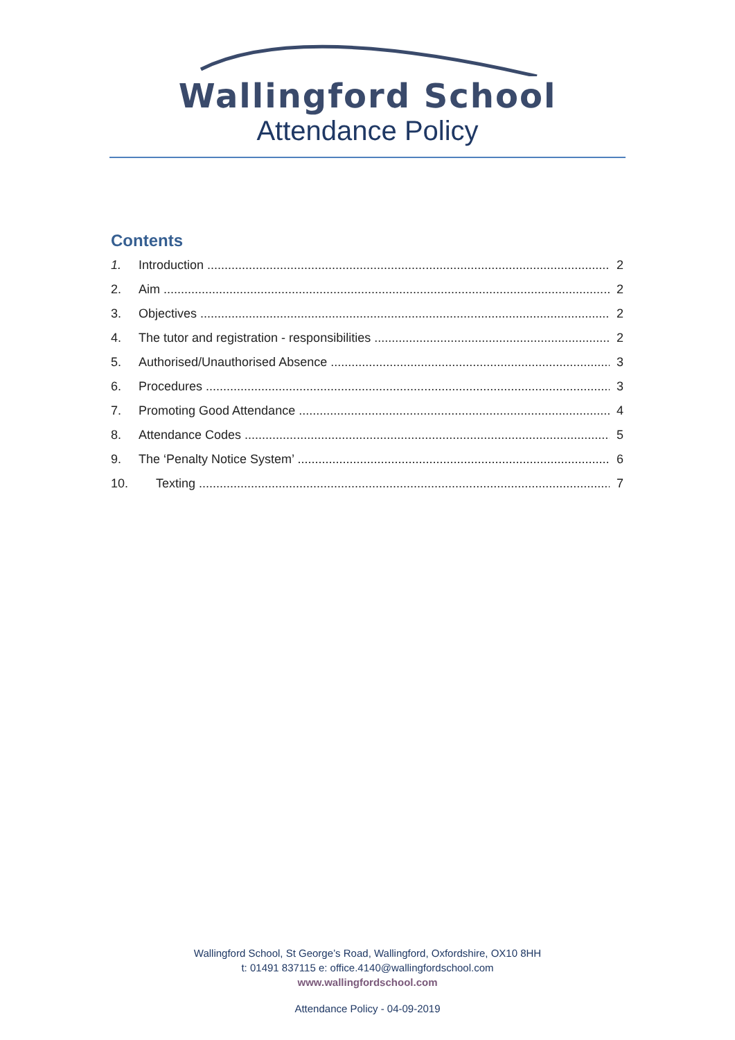Wallingford School
Attendance Policy
Contents
1. Introduction 2
2. Aim 2
3. Objectives 2
4. The tutor and registration - responsibilities 2
5. Authorised/Unauthorised Absence 3
6. Procedures 3
7. Promoting Good Attendance 4
8. Attendance Codes 5
9. The ‘Penalty Notice System’ 6
10. Texting 7
Wallingford School, St George’s Road, Wallingford, Oxfordshire, OX10 8HH
t: 01491 837115 e: office.4140@wallingfordschool.com
www.wallingfordschool.com
Attendance Policy - 04-09-2019